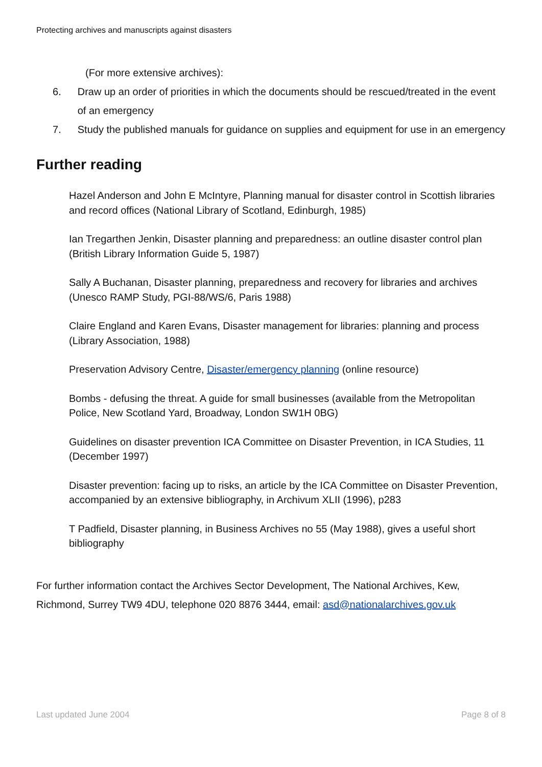Protecting archives and manuscripts against disasters
(For more extensive archives):
6. Draw up an order of priorities in which the documents should be rescued/treated in the event of an emergency
7. Study the published manuals for guidance on supplies and equipment for use in an emergency
Further reading
Hazel Anderson and John E McIntyre, Planning manual for disaster control in Scottish libraries and record offices (National Library of Scotland, Edinburgh, 1985)
Ian Tregarthen Jenkin, Disaster planning and preparedness: an outline disaster control plan (British Library Information Guide 5, 1987)
Sally A Buchanan, Disaster planning, preparedness and recovery for libraries and archives (Unesco RAMP Study, PGI-88/WS/6, Paris 1988)
Claire England and Karen Evans, Disaster management for libraries: planning and process (Library Association, 1988)
Preservation Advisory Centre, Disaster/emergency planning (online resource)
Bombs - defusing the threat. A guide for small businesses (available from the Metropolitan Police, New Scotland Yard, Broadway, London SW1H 0BG)
Guidelines on disaster prevention ICA Committee on Disaster Prevention, in ICA Studies, 11 (December 1997)
Disaster prevention: facing up to risks, an article by the ICA Committee on Disaster Prevention, accompanied by an extensive bibliography, in Archivum XLII (1996), p283
T Padfield, Disaster planning, in Business Archives no 55 (May 1988), gives a useful short bibliography
For further information contact the Archives Sector Development, The National Archives, Kew, Richmond, Surrey TW9 4DU, telephone 020 8876 3444, email: asd@nationalarchives.gov.uk
Last updated June 2004 Page 8 of 8